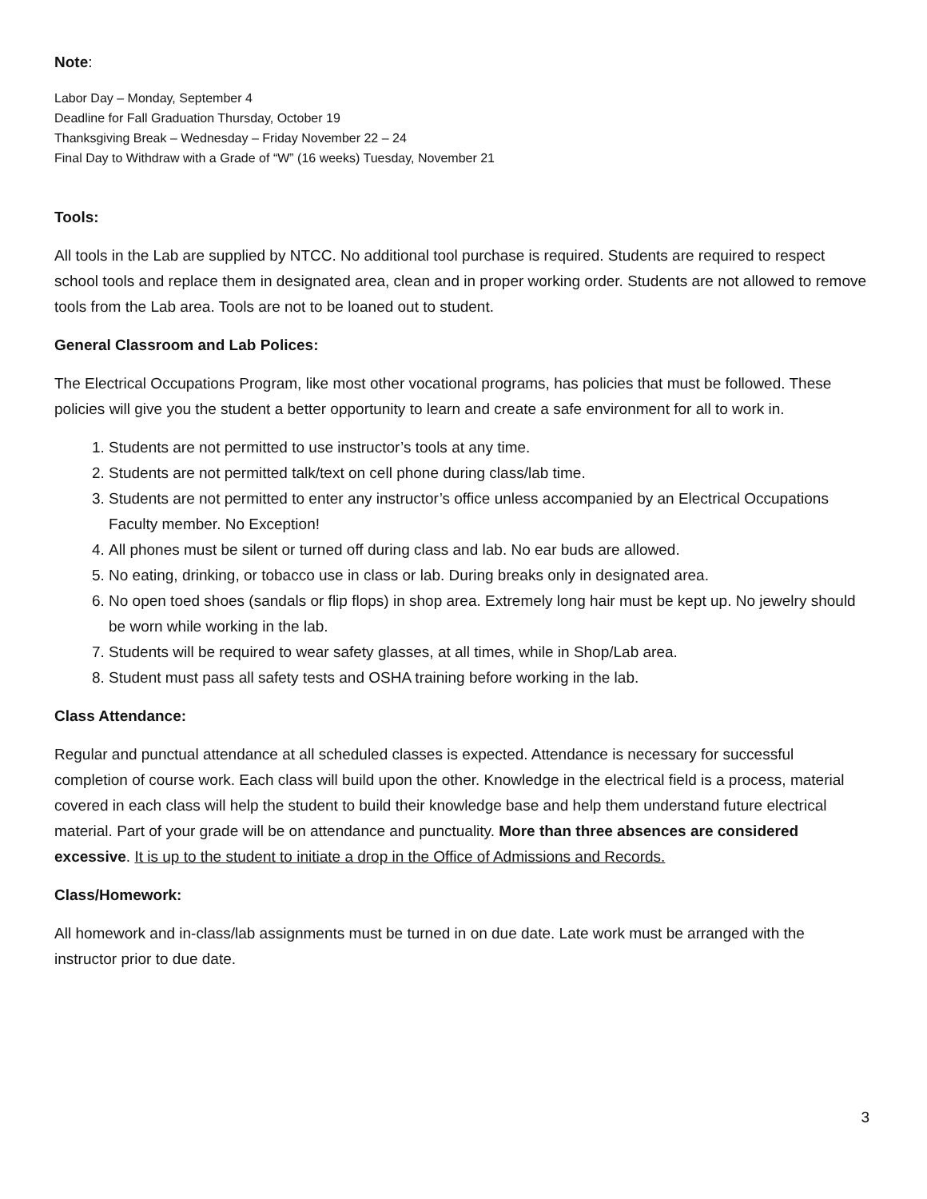Note:
Labor Day – Monday, September 4
Deadline for Fall Graduation Thursday, October 19
Thanksgiving Break – Wednesday – Friday November 22 – 24
Final Day to Withdraw with a Grade of “W” (16 weeks) Tuesday, November 21
Tools:
All tools in the Lab are supplied by NTCC. No additional tool purchase is required. Students are required to respect school tools and replace them in designated area, clean and in proper working order. Students are not allowed to remove tools from the Lab area. Tools are not to be loaned out to student.
General Classroom and Lab Polices:
The Electrical Occupations Program, like most other vocational programs, has policies that must be followed. These policies will give you the student a better opportunity to learn and create a safe environment for all to work in.
1. Students are not permitted to use instructor’s tools at any time.
2. Students are not permitted talk/text on cell phone during class/lab time.
3. Students are not permitted to enter any instructor’s office unless accompanied by an Electrical Occupations Faculty member. No Exception!
4. All phones must be silent or turned off during class and lab. No ear buds are allowed.
5. No eating, drinking, or tobacco use in class or lab. During breaks only in designated area.
6. No open toed shoes (sandals or flip flops) in shop area. Extremely long hair must be kept up. No jewelry should be worn while working in the lab.
7. Students will be required to wear safety glasses, at all times, while in Shop/Lab area.
8. Student must pass all safety tests and OSHA training before working in the lab.
Class Attendance:
Regular and punctual attendance at all scheduled classes is expected. Attendance is necessary for successful completion of course work. Each class will build upon the other. Knowledge in the electrical field is a process, material covered in each class will help the student to build their knowledge base and help them understand future electrical material. Part of your grade will be on attendance and punctuality. More than three absences are considered excessive. It is up to the student to initiate a drop in the Office of Admissions and Records.
Class/Homework:
All homework and in-class/lab assignments must be turned in on due date. Late work must be arranged with the instructor prior to due date.
3